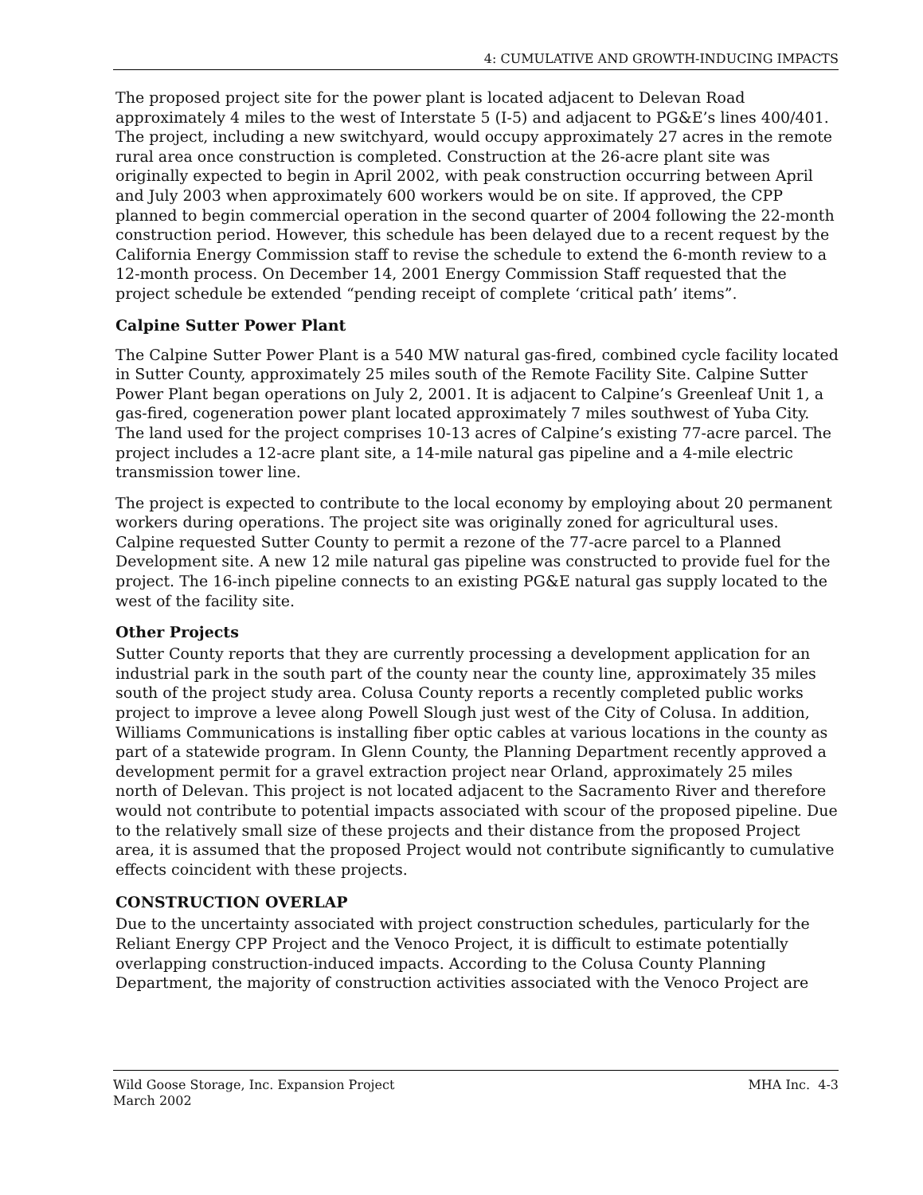4: CUMULATIVE AND GROWTH-INDUCING IMPACTS
The proposed project site for the power plant is located adjacent to Delevan Road approximately 4 miles to the west of Interstate 5 (I-5) and adjacent to PG&E’s lines 400/401. The project, including a new switchyard, would occupy approximately 27 acres in the remote rural area once construction is completed. Construction at the 26-acre plant site was originally expected to begin in April 2002, with peak construction occurring between April and July 2003 when approximately 600 workers would be on site. If approved, the CPP planned to begin commercial operation in the second quarter of 2004 following the 22-month construction period. However, this schedule has been delayed due to a recent request by the California Energy Commission staff to revise the schedule to extend the 6-month review to a 12-month process. On December 14, 2001 Energy Commission Staff requested that the project schedule be extended “pending receipt of complete ‘critical path’ items”.
Calpine Sutter Power Plant
The Calpine Sutter Power Plant is a 540 MW natural gas-fired, combined cycle facility located in Sutter County, approximately 25 miles south of the Remote Facility Site. Calpine Sutter Power Plant began operations on July 2, 2001. It is adjacent to Calpine’s Greenleaf Unit 1, a gas-fired, cogeneration power plant located approximately 7 miles southwest of Yuba City. The land used for the project comprises 10-13 acres of Calpine’s existing 77-acre parcel. The project includes a 12-acre plant site, a 14-mile natural gas pipeline and a 4-mile electric transmission tower line.
The project is expected to contribute to the local economy by employing about 20 permanent workers during operations. The project site was originally zoned for agricultural uses. Calpine requested Sutter County to permit a rezone of the 77-acre parcel to a Planned Development site. A new 12 mile natural gas pipeline was constructed to provide fuel for the project. The 16-inch pipeline connects to an existing PG&E natural gas supply located to the west of the facility site.
Other Projects
Sutter County reports that they are currently processing a development application for an industrial park in the south part of the county near the county line, approximately 35 miles south of the project study area. Colusa County reports a recently completed public works project to improve a levee along Powell Slough just west of the City of Colusa. In addition, Williams Communications is installing fiber optic cables at various locations in the county as part of a statewide program. In Glenn County, the Planning Department recently approved a development permit for a gravel extraction project near Orland, approximately 25 miles north of Delevan. This project is not located adjacent to the Sacramento River and therefore would not contribute to potential impacts associated with scour of the proposed pipeline. Due to the relatively small size of these projects and their distance from the proposed Project area, it is assumed that the proposed Project would not contribute significantly to cumulative effects coincident with these projects.
CONSTRUCTION OVERLAP
Due to the uncertainty associated with project construction schedules, particularly for the Reliant Energy CPP Project and the Venoco Project, it is difficult to estimate potentially overlapping construction-induced impacts. According to the Colusa County Planning Department, the majority of construction activities associated with the Venoco Project are
Wild Goose Storage, Inc. Expansion Project
March 2002
MHA Inc. 4-3